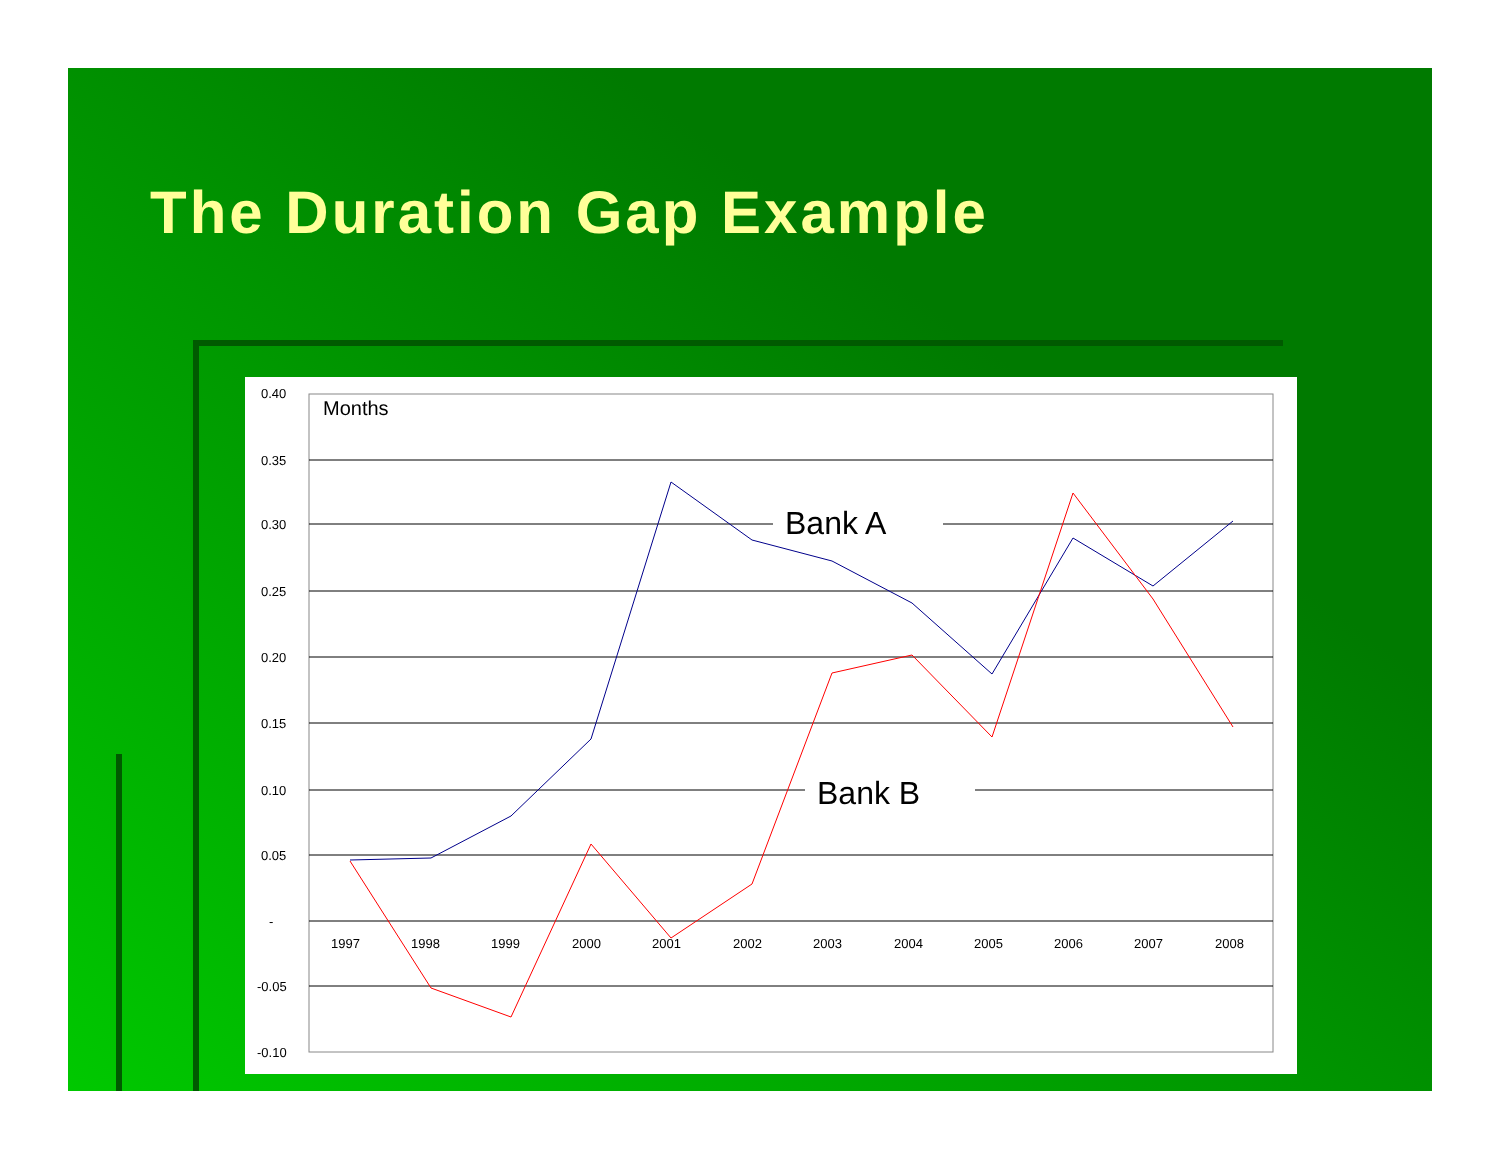The Duration Gap Example
0.40
0.35
0.30
0.25
0.20
0.15
0.10
0.05
-
-0.05
-0.10
Months
1997
1998
1999
2000
2001
2002
2003
2004
2005
2006
2007
2008
Bank A
Bank B